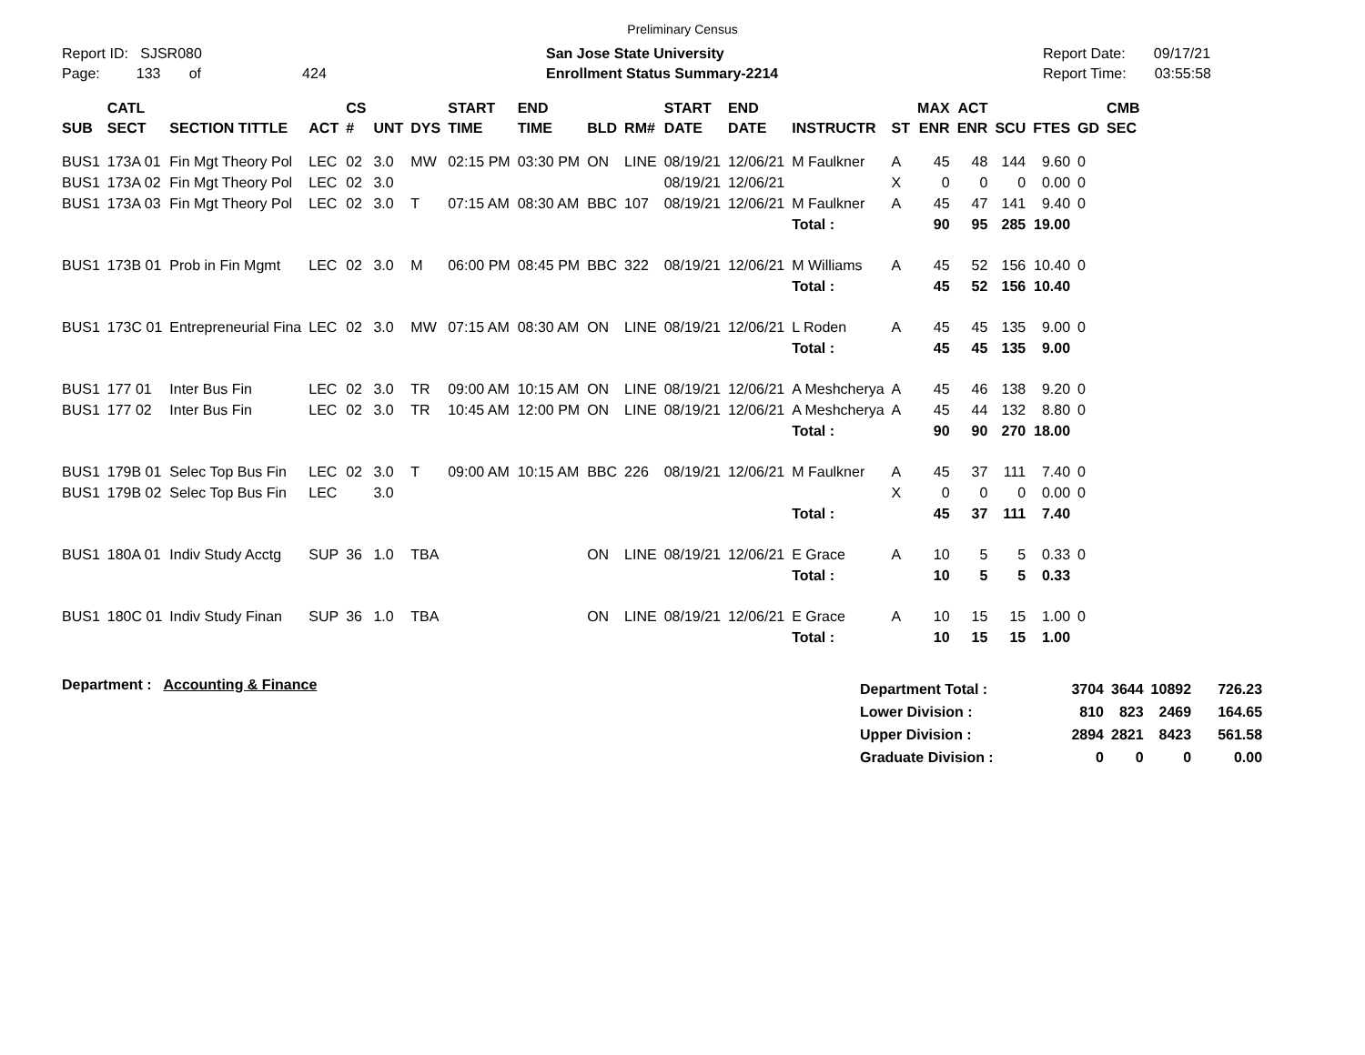Preliminary Census
Report ID: SJSR080
Page: 133 of 424
San Jose State University
Enrollment Status Summary-2214
Report Date: 09/17/21
Report Time: 03:55:58
| SUB | CATL SECT | SECTION TITTLE | ACT | CS # | UNT | DYS | START TIME | END TIME | BLD | RM# | START DATE | END DATE | INSTRUCTR | ST | MAX ENR | ACT ENR | SCU | FTES | GD | CMB SEC |
| --- | --- | --- | --- | --- | --- | --- | --- | --- | --- | --- | --- | --- | --- | --- | --- | --- | --- | --- | --- | --- |
| BUS1 | 173A 01 | Fin Mgt Theory Pol | LEC | 02 | 3.0 | MW | 02:15 PM | 03:30 PM | ON | LINE | 08/19/21 | 12/06/21 | M Faulkner | A | 45 | 48 | 144 | 9.60 | 0 | |
| BUS1 | 173A 02 | Fin Mgt Theory Pol | LEC | 02 | 3.0 | | | | | | 08/19/21 | 12/06/21 | | X | 0 | 0 | 0 | 0.00 | 0 | |
| BUS1 | 173A 03 | Fin Mgt Theory Pol | LEC | 02 | 3.0 | T | 07:15 AM | 08:30 AM | BBC | 107 | 08/19/21 | 12/06/21 | M Faulkner | A | 45 | 47 | 141 | 9.40 | 0 | |
| | | | | | | | | | | | | | Total : | | 90 | 95 | 285 | 19.00 | | |
| BUS1 | 173B 01 | Prob in Fin Mgmt | LEC | 02 | 3.0 | M | 06:00 PM | 08:45 PM | BBC | 322 | 08/19/21 | 12/06/21 | M Williams | A | 45 | 52 | 156 | 10.40 | 0 | |
| | | | | | | | | | | | | | Total : | | 45 | 52 | 156 | 10.40 | | |
| BUS1 | 173C 01 | Entrepreneurial Fina | LEC | 02 | 3.0 | MW | 07:15 AM | 08:30 AM | ON | LINE | 08/19/21 | 12/06/21 | L Roden | A | 45 | 45 | 135 | 9.00 | 0 | |
| | | | | | | | | | | | | | Total : | | 45 | 45 | 135 | 9.00 | | |
| BUS1 | 177 01 | Inter Bus Fin | LEC | 02 | 3.0 | TR | 09:00 AM | 10:15 AM | ON | LINE | 08/19/21 | 12/06/21 | A Meshcherya | A | 45 | 46 | 138 | 9.20 | 0 | |
| BUS1 | 177 02 | Inter Bus Fin | LEC | 02 | 3.0 | TR | 10:45 AM | 12:00 PM | ON | LINE | 08/19/21 | 12/06/21 | A Meshcherya | A | 45 | 44 | 132 | 8.80 | 0 | |
| | | | | | | | | | | | | | Total : | | 90 | 90 | 270 | 18.00 | | |
| BUS1 | 179B 01 | Selec Top Bus Fin | LEC | 02 | 3.0 | T | 09:00 AM | 10:15 AM | BBC | 226 | 08/19/21 | 12/06/21 | M Faulkner | A | 45 | 37 | 111 | 7.40 | 0 | |
| BUS1 | 179B 02 | Selec Top Bus Fin | LEC | | 3.0 | | | | | | | | | X | 0 | 0 | 0 | 0.00 | 0 | |
| | | | | | | | | | | | | | Total : | | 45 | 37 | 111 | 7.40 | | |
| BUS1 | 180A 01 | Indiv Study Acctg | SUP | 36 | 1.0 | TBA | | | ON | LINE | 08/19/21 | 12/06/21 | E Grace | A | 10 | 5 | 5 | 0.33 | 0 | |
| | | | | | | | | | | | | | Total : | | 10 | 5 | 5 | 0.33 | | |
| BUS1 | 180C 01 | Indiv Study Finan | SUP | 36 | 1.0 | TBA | | | ON | LINE | 08/19/21 | 12/06/21 | E Grace | A | 10 | 15 | 15 | 1.00 | 0 | |
| | | | | | | | | | | | | | Total : | | 10 | 15 | 15 | 1.00 | | |
Department : Accounting & Finance
| Department Total : | 3704 | 3644 | 10892 | 726.23 |
| Lower Division : | 810 | 823 | 2469 | 164.65 |
| Upper Division : | 2894 | 2821 | 8423 | 561.58 |
| Graduate Division : | 0 | 0 | 0 | 0.00 |